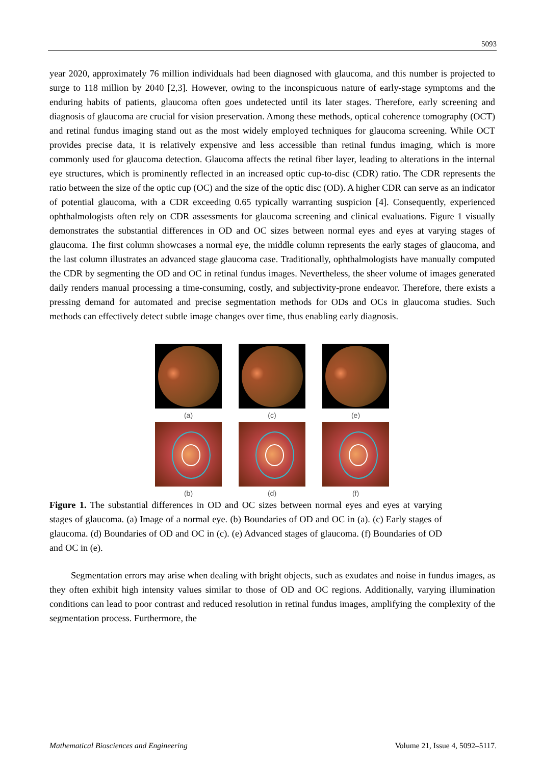5093
year 2020, approximately 76 million individuals had been diagnosed with glaucoma, and this number is projected to surge to 118 million by 2040 [2,3]. However, owing to the inconspicuous nature of early-stage symptoms and the enduring habits of patients, glaucoma often goes undetected until its later stages. Therefore, early screening and diagnosis of glaucoma are crucial for vision preservation. Among these methods, optical coherence tomography (OCT) and retinal fundus imaging stand out as the most widely employed techniques for glaucoma screening. While OCT provides precise data, it is relatively expensive and less accessible than retinal fundus imaging, which is more commonly used for glaucoma detection. Glaucoma affects the retinal fiber layer, leading to alterations in the internal eye structures, which is prominently reflected in an increased optic cup-to-disc (CDR) ratio. The CDR represents the ratio between the size of the optic cup (OC) and the size of the optic disc (OD). A higher CDR can serve as an indicator of potential glaucoma, with a CDR exceeding 0.65 typically warranting suspicion [4]. Consequently, experienced ophthalmologists often rely on CDR assessments for glaucoma screening and clinical evaluations. Figure 1 visually demonstrates the substantial differences in OD and OC sizes between normal eyes and eyes at varying stages of glaucoma. The first column showcases a normal eye, the middle column represents the early stages of glaucoma, and the last column illustrates an advanced stage glaucoma case. Traditionally, ophthalmologists have manually computed the CDR by segmenting the OD and OC in retinal fundus images. Nevertheless, the sheer volume of images generated daily renders manual processing a time-consuming, costly, and subjectivity-prone endeavor. Therefore, there exists a pressing demand for automated and precise segmentation methods for ODs and OCs in glaucoma studies. Such methods can effectively detect subtle image changes over time, thus enabling early diagnosis.
(a)
(c)
(e)
(b)
(d)
(f)
Figure 1. The substantial differences in OD and OC sizes between normal eyes and eyes at varying stages of glaucoma. (a) Image of a normal eye. (b) Boundaries of OD and OC in (a). (c) Early stages of glaucoma. (d) Boundaries of OD and OC in (c). (e) Advanced stages of glaucoma. (f) Boundaries of OD and OC in (e).
Segmentation errors may arise when dealing with bright objects, such as exudates and noise in fundus images, as they often exhibit high intensity values similar to those of OD and OC regions. Additionally, varying illumination conditions can lead to poor contrast and reduced resolution in retinal fundus images, amplifying the complexity of the segmentation process. Furthermore, the
Mathematical Biosciences and Engineering Volume 21, Issue 4, 5092–5117.